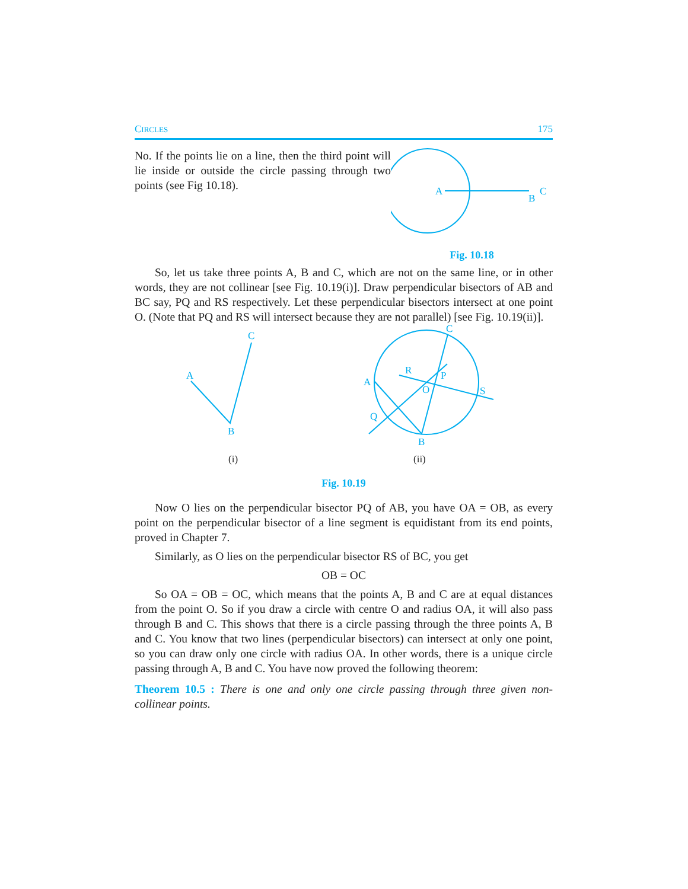CIRCLES 175
No. If the points lie on a line, then the third point will lie inside or outside the circle passing through two points (see Fig 10.18).
A
B
C
Fig. 10.18
So, let us take three points A, B and C, which are not on the same line, or in other words, they are not collinear [see Fig. 10.19(i)]. Draw perpendicular bisectors of AB and BC say, PQ and RS respectively. Let these perpendicular bisectors intersect at one point O. (Note that PQ and RS will intersect because they are not parallel) [see Fig. 10.19(ii)].
A
B
C
(i)
A
B
C
R
P
O
S
Q
(ii)
Fig. 10.19
Now O lies on the perpendicular bisector PQ of AB, you have OA = OB, as every point on the perpendicular bisector of a line segment is equidistant from its end points, proved in Chapter 7.
Similarly, as O lies on the perpendicular bisector RS of BC, you get
OB = OC
So OA = OB = OC, which means that the points A, B and C are at equal distances from the point O. So if you draw a circle with centre O and radius OA, it will also pass through B and C. This shows that there is a circle passing through the three points A, B and C. You know that two lines (perpendicular bisectors) can intersect at only one point, so you can draw only one circle with radius OA. In other words, there is a unique circle passing through A, B and C. You have now proved the following theorem:
Theorem 10.5 : There is one and only one circle passing through three given non-collinear points.